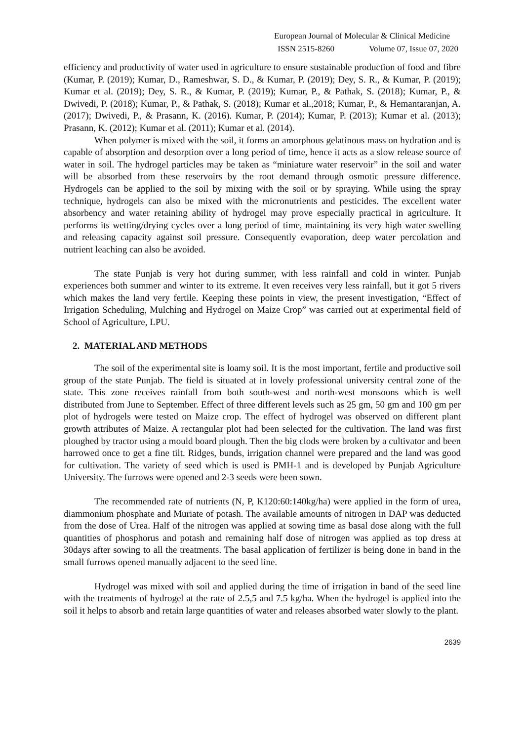European Journal of Molecular & Clinical Medicine
ISSN 2515-8260 Volume 07, Issue 07, 2020
efficiency and productivity of water used in agriculture to ensure sustainable production of food and fibre (Kumar, P. (2019); Kumar, D., Rameshwar, S. D., & Kumar, P. (2019); Dey, S. R., & Kumar, P. (2019); Kumar et al. (2019); Dey, S. R., & Kumar, P. (2019); Kumar, P., & Pathak, S. (2018); Kumar, P., & Dwivedi, P. (2018); Kumar, P., & Pathak, S. (2018); Kumar et al.,2018; Kumar, P., & Hemantaranjan, A. (2017); Dwivedi, P., & Prasann, K. (2016). Kumar, P. (2014); Kumar, P. (2013); Kumar et al. (2013); Prasann, K. (2012); Kumar et al. (2011); Kumar et al. (2014).
When polymer is mixed with the soil, it forms an amorphous gelatinous mass on hydration and is capable of absorption and desorption over a long period of time, hence it acts as a slow release source of water in soil. The hydrogel particles may be taken as “miniature water reservoir” in the soil and water will be absorbed from these reservoirs by the root demand through osmotic pressure difference. Hydrogels can be applied to the soil by mixing with the soil or by spraying. While using the spray technique, hydrogels can also be mixed with the micronutrients and pesticides. The excellent water absorbency and water retaining ability of hydrogel may prove especially practical in agriculture. It performs its wetting/drying cycles over a long period of time, maintaining its very high water swelling and releasing capacity against soil pressure. Consequently evaporation, deep water percolation and nutrient leaching can also be avoided.
The state Punjab is very hot during summer, with less rainfall and cold in winter. Punjab experiences both summer and winter to its extreme. It even receives very less rainfall, but it got 5 rivers which makes the land very fertile. Keeping these points in view, the present investigation, “Effect of Irrigation Scheduling, Mulching and Hydrogel on Maize Crop” was carried out at experimental field of School of Agriculture, LPU.
2. MATERIAL AND METHODS
The soil of the experimental site is loamy soil. It is the most important, fertile and productive soil group of the state Punjab. The field is situated at in lovely professional university central zone of the state. This zone receives rainfall from both south-west and north-west monsoons which is well distributed from June to September. Effect of three different levels such as 25 gm, 50 gm and 100 gm per plot of hydrogels were tested on Maize crop. The effect of hydrogel was observed on different plant growth attributes of Maize. A rectangular plot had been selected for the cultivation. The land was first ploughed by tractor using a mould board plough. Then the big clods were broken by a cultivator and been harrowed once to get a fine tilt. Ridges, bunds, irrigation channel were prepared and the land was good for cultivation. The variety of seed which is used is PMH-1 and is developed by Punjab Agriculture University. The furrows were opened and 2-3 seeds were been sown.
The recommended rate of nutrients (N, P, K120:60:140kg/ha) were applied in the form of urea, diammonium phosphate and Muriate of potash. The available amounts of nitrogen in DAP was deducted from the dose of Urea. Half of the nitrogen was applied at sowing time as basal dose along with the full quantities of phosphorus and potash and remaining half dose of nitrogen was applied as top dress at 30days after sowing to all the treatments. The basal application of fertilizer is being done in band in the small furrows opened manually adjacent to the seed line.
Hydrogel was mixed with soil and applied during the time of irrigation in band of the seed line with the treatments of hydrogel at the rate of 2.5,5 and 7.5 kg/ha. When the hydrogel is applied into the soil it helps to absorb and retain large quantities of water and releases absorbed water slowly to the plant.
2639